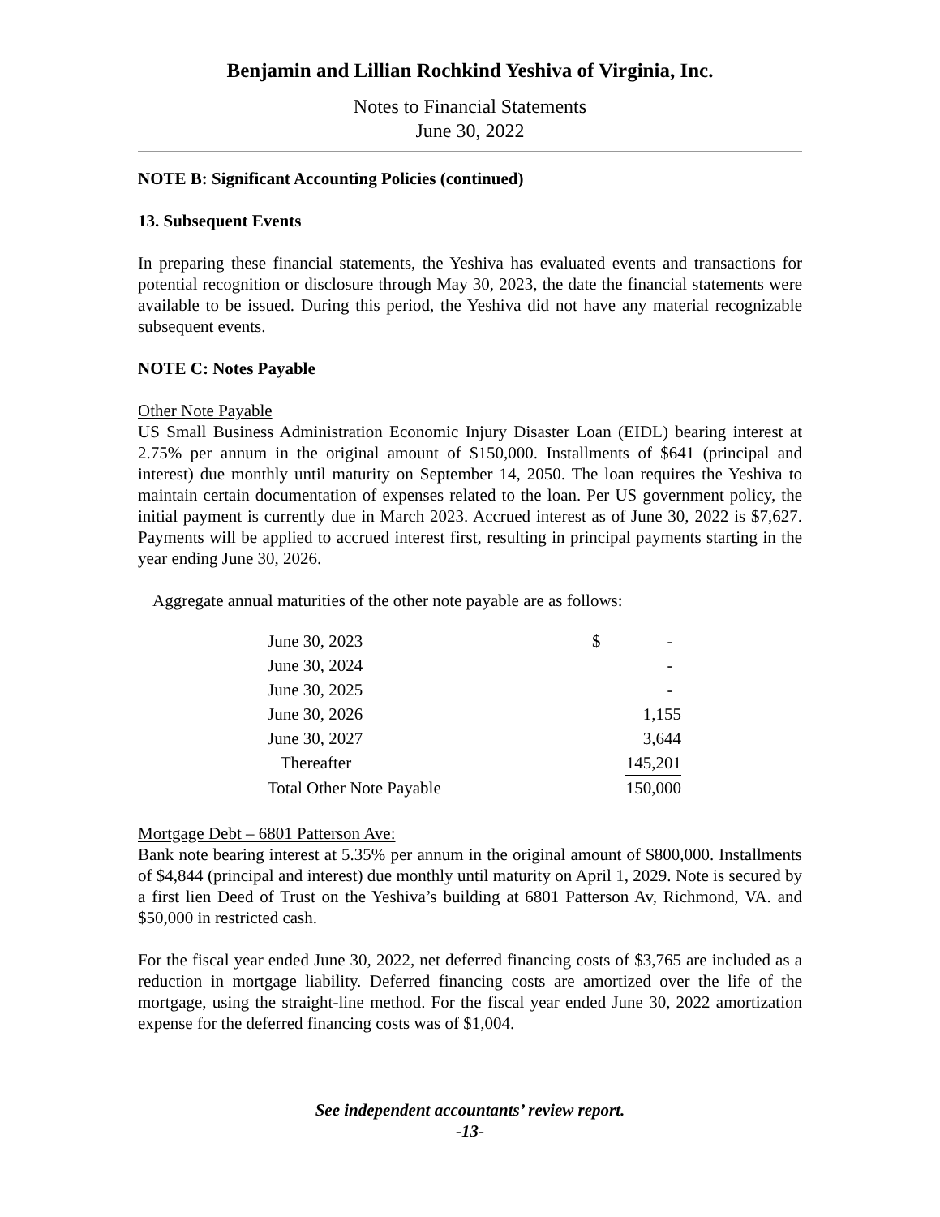Benjamin and Lillian Rochkind Yeshiva of Virginia, Inc.
Notes to Financial Statements
June 30, 2022
NOTE B: Significant Accounting Policies (continued)
13. Subsequent Events
In preparing these financial statements, the Yeshiva has evaluated events and transactions for potential recognition or disclosure through May 30, 2023, the date the financial statements were available to be issued. During this period, the Yeshiva did not have any material recognizable subsequent events.
NOTE C: Notes Payable
Other Note Payable
US Small Business Administration Economic Injury Disaster Loan (EIDL) bearing interest at 2.75% per annum in the original amount of $150,000. Installments of $641 (principal and interest) due monthly until maturity on September 14, 2050. The loan requires the Yeshiva to maintain certain documentation of expenses related to the loan. Per US government policy, the initial payment is currently due in March 2023. Accrued interest as of June 30, 2022 is $7,627. Payments will be applied to accrued interest first, resulting in principal payments starting in the year ending June 30, 2026.
Aggregate annual maturities of the other note payable are as follows:
| June 30, 2023 | $ | - |
| June 30, 2024 | | - |
| June 30, 2025 | | - |
| June 30, 2026 | | 1,155 |
| June 30, 2027 | | 3,644 |
| Thereafter | | 145,201 |
| Total Other Note Payable | | 150,000 |
Mortgage Debt – 6801 Patterson Ave:
Bank note bearing interest at 5.35% per annum in the original amount of $800,000. Installments of $4,844 (principal and interest) due monthly until maturity on April 1, 2029. Note is secured by a first lien Deed of Trust on the Yeshiva’s building at 6801 Patterson Av, Richmond, VA. and $50,000 in restricted cash.
For the fiscal year ended June 30, 2022, net deferred financing costs of $3,765 are included as a reduction in mortgage liability. Deferred financing costs are amortized over the life of the mortgage, using the straight-line method. For the fiscal year ended June 30, 2022 amortization expense for the deferred financing costs was of $1,004.
See independent accountants’ review report.
-13-